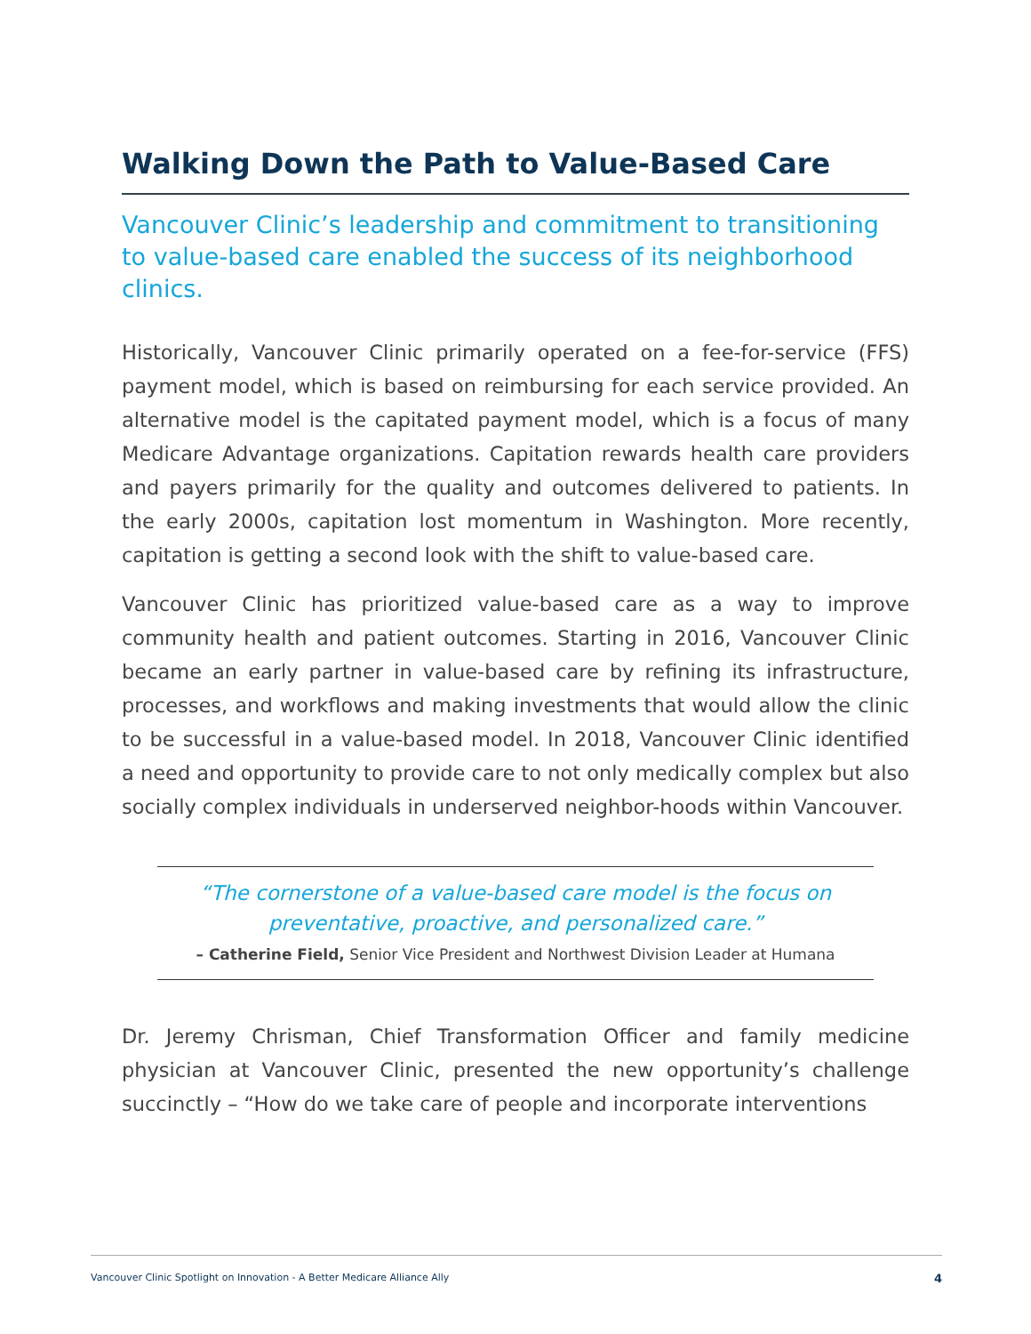Walking Down the Path to Value-Based Care
Vancouver Clinic’s leadership and commitment to transitioning to value-based care enabled the success of its neighborhood clinics.
Historically, Vancouver Clinic primarily operated on a fee-for-service (FFS) payment model, which is based on reimbursing for each service provided. An alternative model is the capitated payment model, which is a focus of many Medicare Advantage organizations. Capitation rewards health care providers and payers primarily for the quality and outcomes delivered to patients. In the early 2000s, capitation lost momentum in Washington. More recently, capitation is getting a second look with the shift to value-based care.
Vancouver Clinic has prioritized value-based care as a way to improve community health and patient outcomes. Starting in 2016, Vancouver Clinic became an early partner in value-based care by refining its infrastructure, processes, and workflows and making investments that would allow the clinic to be successful in a value-based model. In 2018, Vancouver Clinic identified a need and opportunity to provide care to not only medically complex but also socially complex individuals in underserved neighbor-hoods within Vancouver.
“The cornerstone of a value-based care model is the focus on preventative, proactive, and personalized care.”
– Catherine Field, Senior Vice President and Northwest Division Leader at Humana
Dr. Jeremy Chrisman, Chief Transformation Officer and family medicine physician at Vancouver Clinic, presented the new opportunity’s challenge succinctly – “How do we take care of people and incorporate interventions
Vancouver Clinic Spotlight on Innovation - A Better Medicare Alliance Ally 4